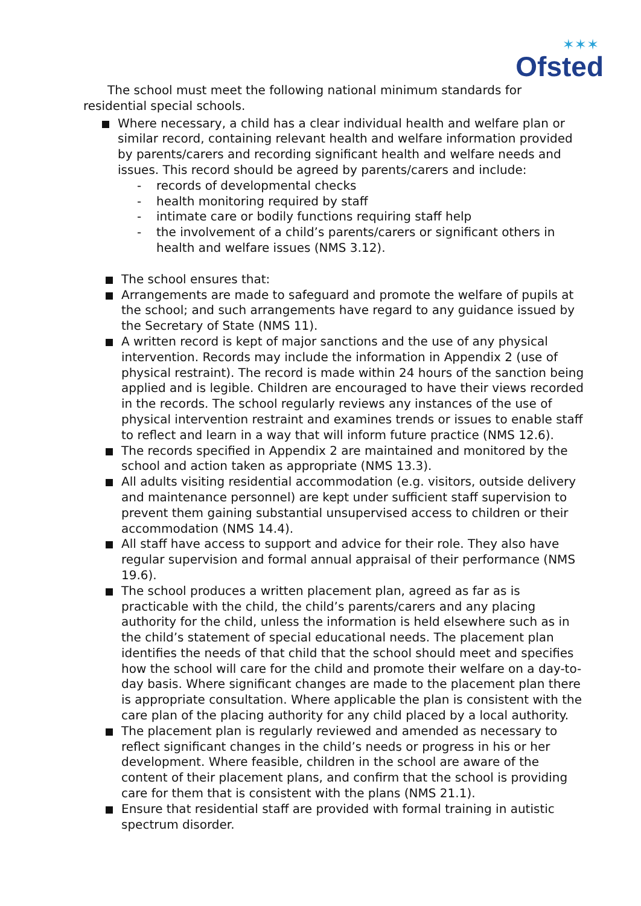✶✶✶
Ofsted
The school must meet the following national minimum standards for residential special schools.
Where necessary, a child has a clear individual health and welfare plan or similar record, containing relevant health and welfare information provided by parents/carers and recording significant health and welfare needs and issues. This record should be agreed by parents/carers and include:
- records of developmental checks
- health monitoring required by staff
- intimate care or bodily functions requiring staff help
- the involvement of a child’s parents/carers or significant others in health and welfare issues (NMS 3.12).
The school ensures that:
Arrangements are made to safeguard and promote the welfare of pupils at the school; and such arrangements have regard to any guidance issued by the Secretary of State (NMS 11).
A written record is kept of major sanctions and the use of any physical intervention. Records may include the information in Appendix 2 (use of physical restraint). The record is made within 24 hours of the sanction being applied and is legible. Children are encouraged to have their views recorded in the records. The school regularly reviews any instances of the use of physical intervention restraint and examines trends or issues to enable staff to reflect and learn in a way that will inform future practice (NMS 12.6).
The records specified in Appendix 2 are maintained and monitored by the school and action taken as appropriate (NMS 13.3).
All adults visiting residential accommodation (e.g. visitors, outside delivery and maintenance personnel) are kept under sufficient staff supervision to prevent them gaining substantial unsupervised access to children or their accommodation (NMS 14.4).
All staff have access to support and advice for their role. They also have regular supervision and formal annual appraisal of their performance (NMS 19.6).
The school produces a written placement plan, agreed as far as is practicable with the child, the child’s parents/carers and any placing authority for the child, unless the information is held elsewhere such as in the child’s statement of special educational needs. The placement plan identifies the needs of that child that the school should meet and specifies how the school will care for the child and promote their welfare on a day-to-day basis. Where significant changes are made to the placement plan there is appropriate consultation. Where applicable the plan is consistent with the care plan of the placing authority for any child placed by a local authority.
The placement plan is regularly reviewed and amended as necessary to reflect significant changes in the child’s needs or progress in his or her development. Where feasible, children in the school are aware of the content of their placement plans, and confirm that the school is providing care for them that is consistent with the plans (NMS 21.1).
Ensure that residential staff are provided with formal training in autistic spectrum disorder.